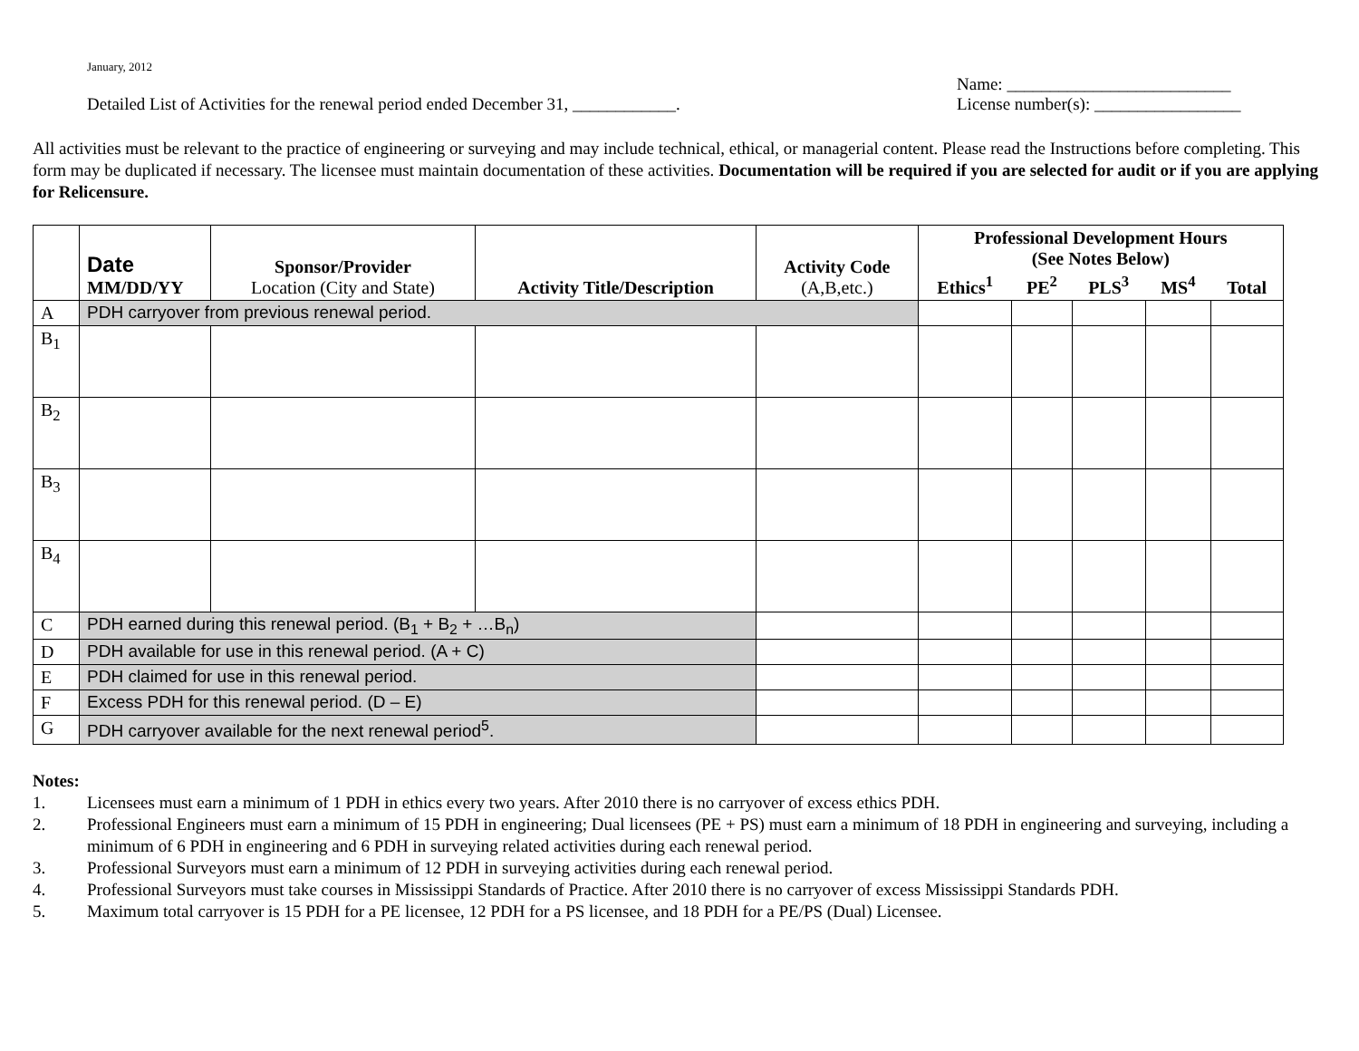January, 2012
Detailed List of Activities for the renewal period ended December 31, ____________.
Name: __________________________
License number(s): _________________
All activities must be relevant to the practice of engineering or surveying and may include technical, ethical, or managerial content. Please read the Instructions before completing. This form may be duplicated if necessary. The licensee must maintain documentation of these activities. Documentation will be required if you are selected for audit or if you are applying for Relicensure.
| | Date MM/DD/YY | Sponsor/Provider Location (City and State) | Activity Title/Description | Activity Code (A,B,etc.) | Professional Development Hours (See Notes Below) | | | | |
| --- | --- | --- | --- | --- | --- | --- | --- | --- | --- |
| | | | | | Ethics<sup>1</sup> | PE<sup>2</sup> | PLS<sup>3</sup> | MS<sup>4</sup> | Total |
| A | PDH carryover from previous renewal period. | | | | | | | | |
| B<sub>1</sub> | | | | | | | | | |
| B<sub>2</sub> | | | | | | | | | |
| B<sub>3</sub> | | | | | | | | | |
| B<sub>4</sub> | | | | | | | | | |
| C | PDH earned during this renewal period. (B<sub>1</sub> + B<sub>2</sub> + …B<sub>n</sub>) | | | | | | | | |
| D | PDH available for use in this renewal period. (A + C) | | | | | | | | |
| E | PDH claimed for use in this renewal period. | | | | | | | | |
| F | Excess PDH for this renewal period. (D – E) | | | | | | | | |
| G | PDH carryover available for the next renewal period<sup>5</sup>. | | | | | | | | |
Notes:
1. Licensees must earn a minimum of 1 PDH in ethics every two years. After 2010 there is no carryover of excess ethics PDH.
2. Professional Engineers must earn a minimum of 15 PDH in engineering; Dual licensees (PE + PS) must earn a minimum of 18 PDH in engineering and surveying, including a minimum of 6 PDH in engineering and 6 PDH in surveying related activities during each renewal period.
3. Professional Surveyors must earn a minimum of 12 PDH in surveying activities during each renewal period.
4. Professional Surveyors must take courses in Mississippi Standards of Practice. After 2010 there is no carryover of excess Mississippi Standards PDH.
5. Maximum total carryover is 15 PDH for a PE licensee, 12 PDH for a PS licensee, and 18 PDH for a PE/PS (Dual) Licensee.